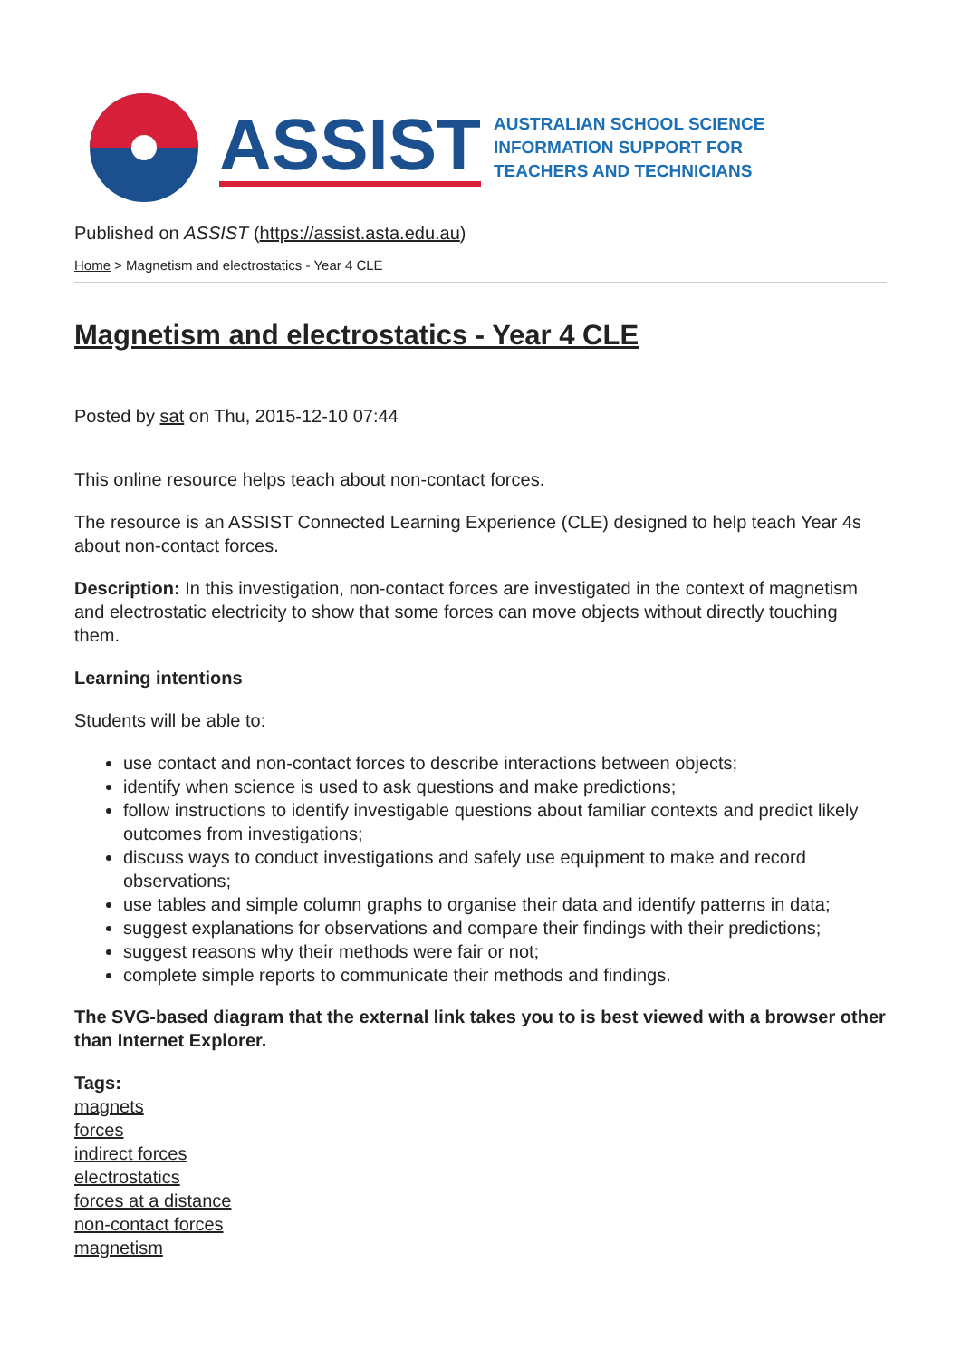ASSIST
AUSTRALIAN SCHOOL SCIENCE
INFORMATION SUPPORT FOR
TEACHERS AND TECHNICIANS
Published on ASSIST (https://assist.asta.edu.au)
Home > Magnetism and electrostatics - Year 4 CLE
Magnetism and electrostatics - Year 4 CLE
Posted by sat on Thu, 2015-12-10 07:44
This online resource helps teach about non-contact forces.
The resource is an ASSIST Connected Learning Experience (CLE) designed to help teach Year 4s about non-contact forces.
Description: In this investigation, non-contact forces are investigated in the context of magnetism and electrostatic electricity to show that some forces can move objects without directly touching them.
Learning intentions
Students will be able to:
use contact and non-contact forces to describe interactions between objects;
identify when science is used to ask questions and make predictions;
follow instructions to identify investigable questions about familiar contexts and predict likely outcomes from investigations;
discuss ways to conduct investigations and safely use equipment to make and record observations;
use tables and simple column graphs to organise their data and identify patterns in data;
suggest explanations for observations and compare their findings with their predictions;
suggest reasons why their methods were fair or not;
complete simple reports to communicate their methods and findings.
The SVG-based diagram that the external link takes you to is best viewed with a browser other than Internet Explorer.
Tags:
magnets
forces
indirect forces
electrostatics
forces at a distance
non-contact forces
magnetism